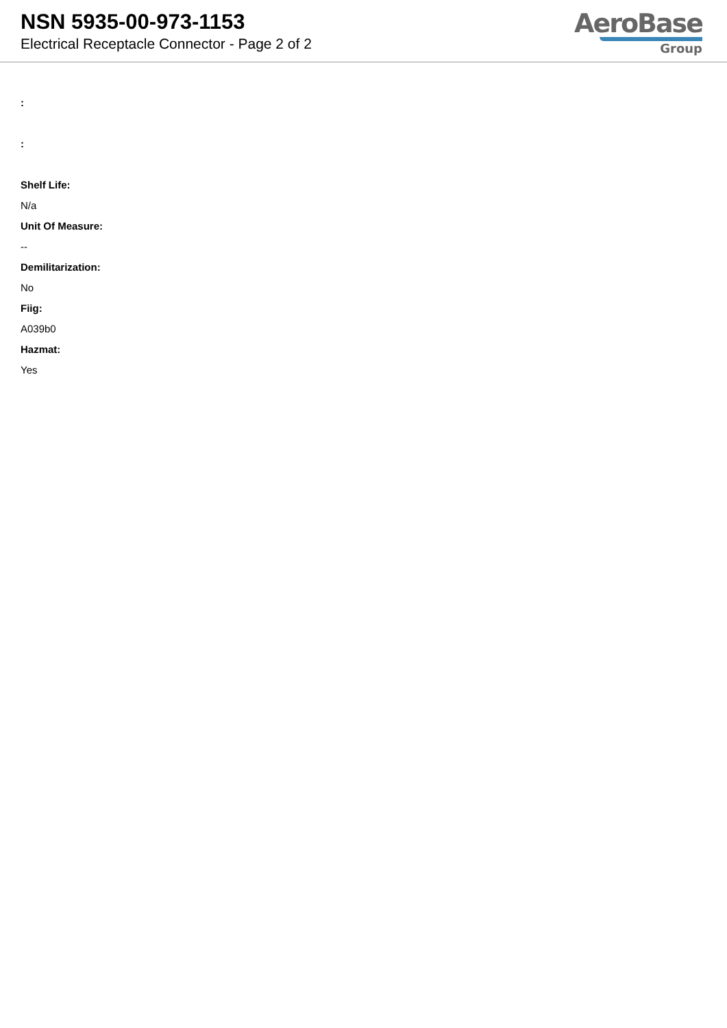NSN 5935-00-973-1153
Electrical Receptacle Connector - Page 2 of 2
AeroBase
Group
:
:
Shelf Life:
N/a
Unit Of Measure:
--
Demilitarization:
No
Fiig:
A039b0
Hazmat:
Yes